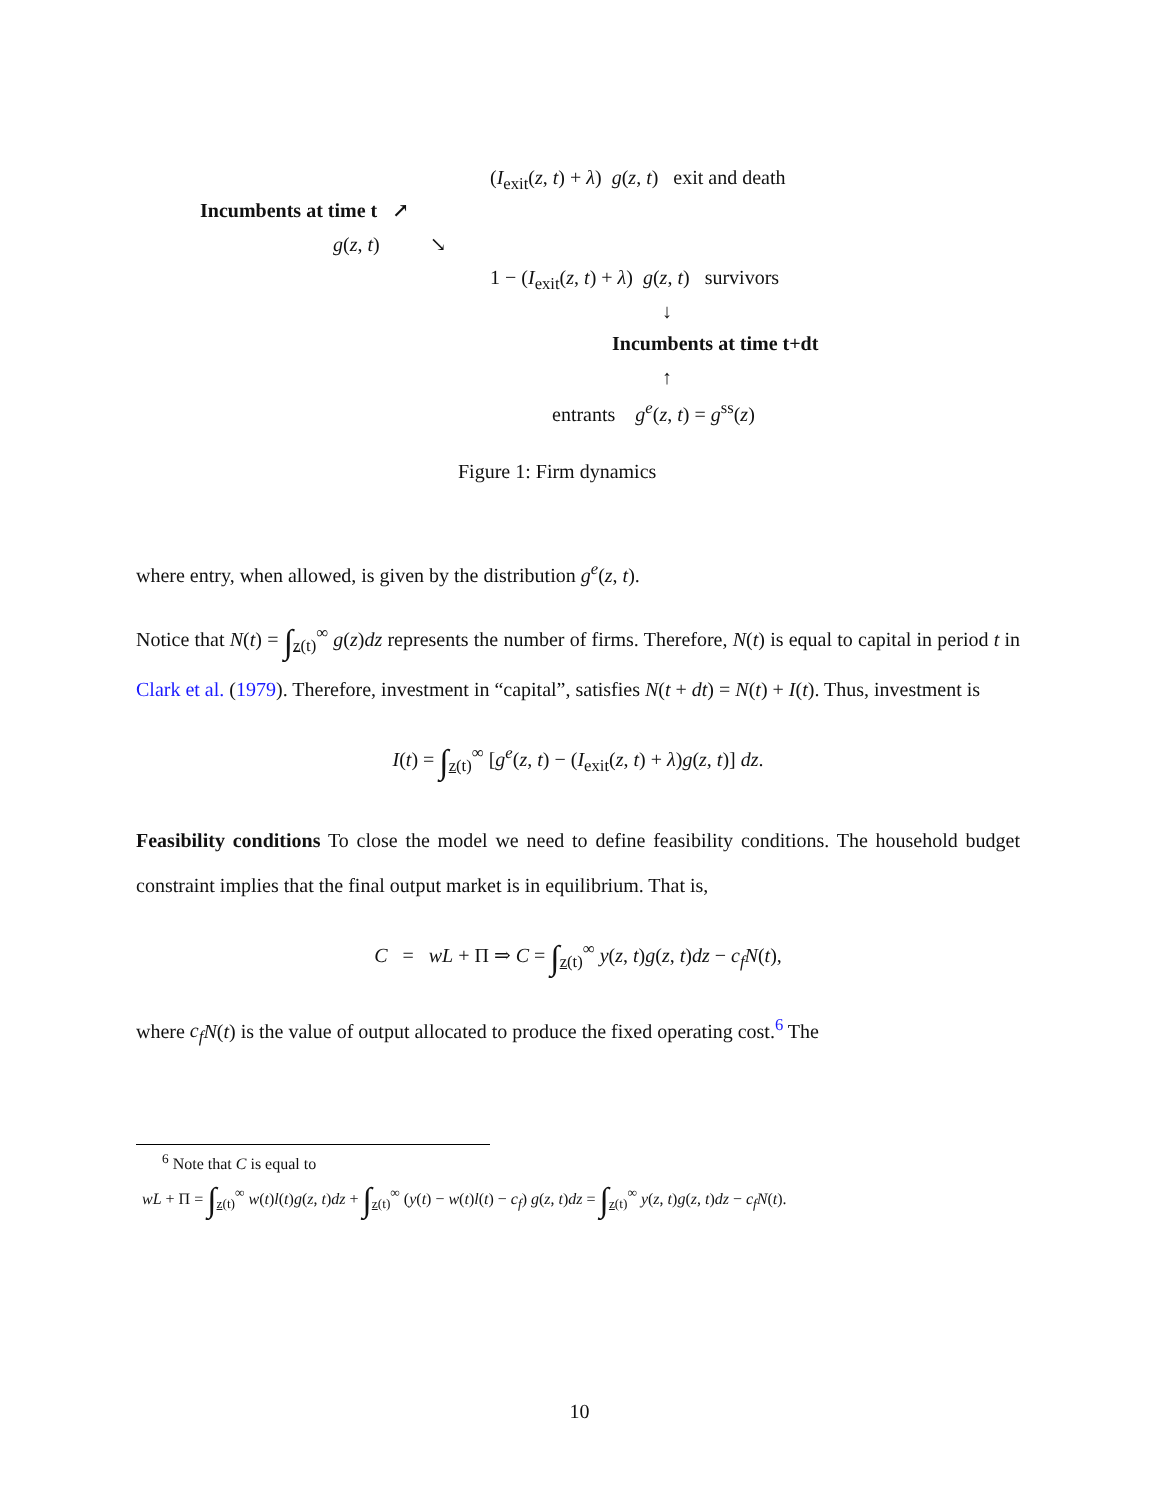(I<sub>exit</sub>(z, t) + λ) g(z, t) exit and death
Incumbents at time t ↗
g(z, t) ↘
1 − (I<sub>exit</sub>(z, t) + λ) g(z, t) survivors
↓
Incumbents at time t+dt
↑
entrants g<sup>e</sup>(z, t) = g<sup>ss</sup>(z)
Figure 1: Firm dynamics
where entry, when allowed, is given by the distribution g<sup>e</sup>(z, t).
Notice that N(t) = ∫<sub>z(t)</sub><sup>∞</sup> g(z)dz represents the number of firms. Therefore, N(t) is equal to capital in period t in Clark et al. (1979). Therefore, investment in “capital”, satisfies N(t + dt) = N(t) + I(t). Thus, investment is
I(t) = ∫<sub>z(t)</sub><sup>∞</sup> [g<sup>e</sup>(z, t) − (I<sub>exit</sub>(z, t) + λ)g(z, t)] dz.
Feasibility conditions To close the model we need to define feasibility conditions. The household budget constraint implies that the final output market is in equilibrium. That is,
C = wL + Π ⇒ C = ∫<sub>z(t)</sub><sup>∞</sup> y(z, t)g(z, t)dz − c<sub>f</sub> N(t),
where c<sub>f</sub> N(t) is the value of output allocated to produce the fixed operating cost.<sup>6</sup> The
<sup>6</sup> Note that C is equal to
wL + Π = ∫<sub>z(t)</sub><sup>∞</sup> w(t)l(t)g(z, t)dz + ∫<sub>z(t)</sub><sup>∞</sup> (y(t) − w(t)l(t) − c<sub>f</sub>) g(z, t)dz = ∫<sub>z(t)</sub><sup>∞</sup> y(z, t)g(z, t)dz − c<sub>f</sub> N(t).
10